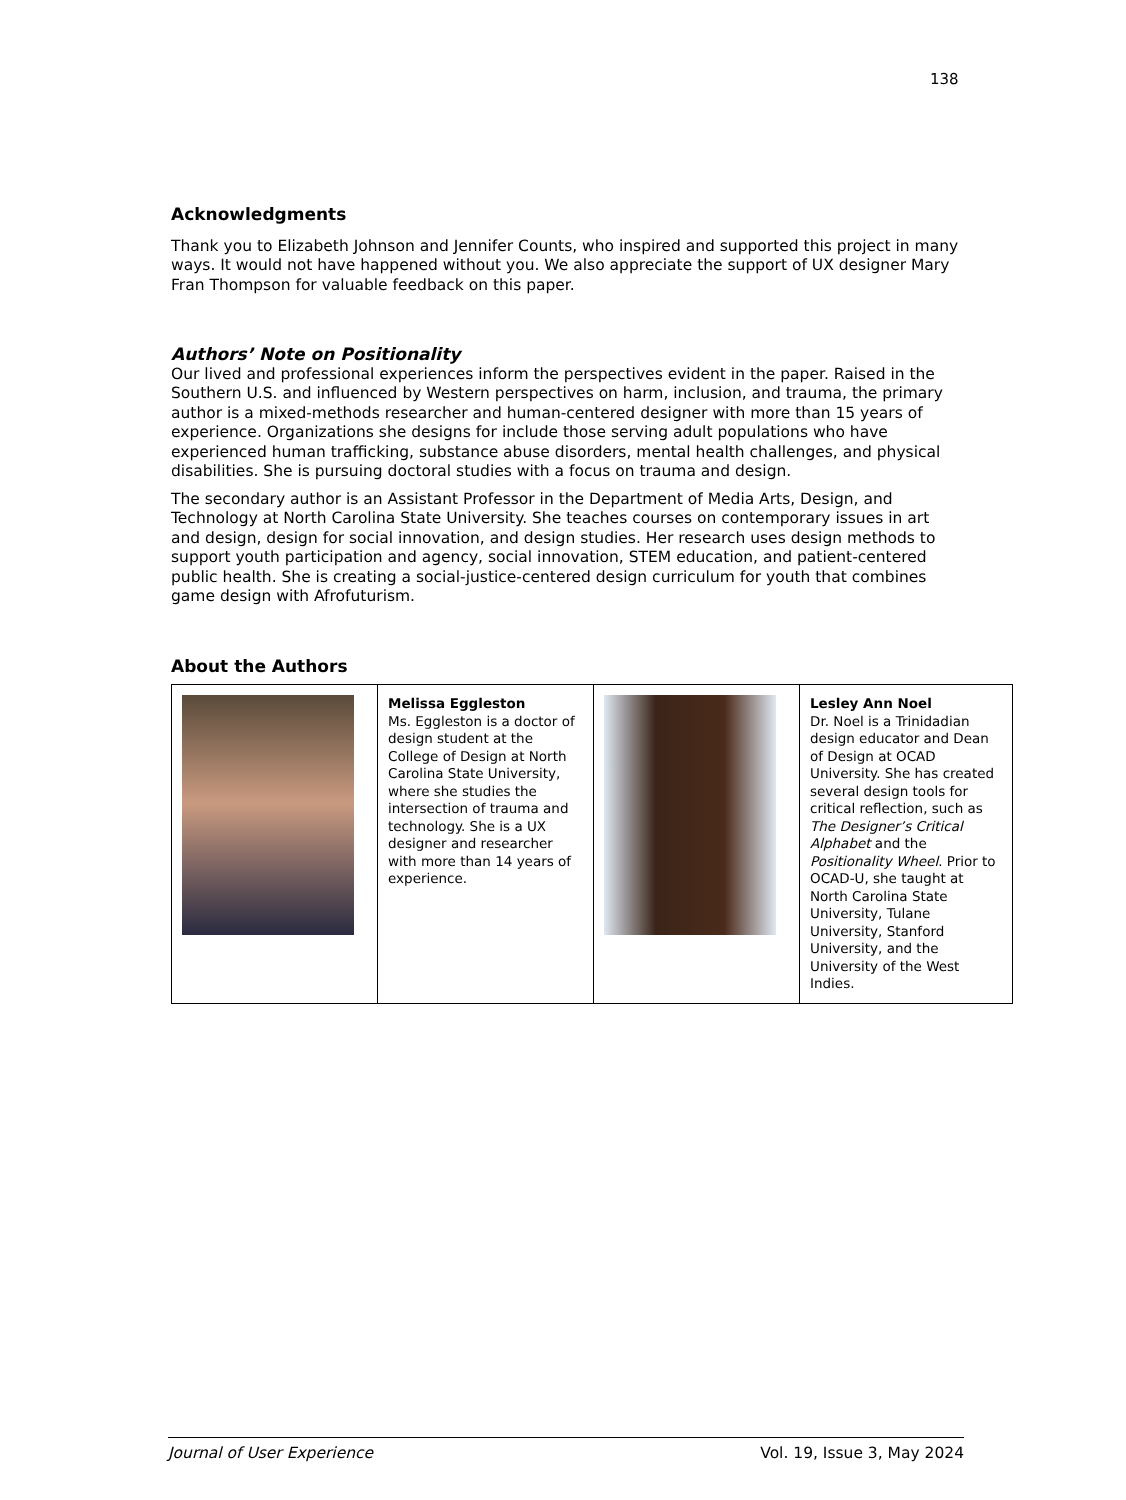138
Acknowledgments
Thank you to Elizabeth Johnson and Jennifer Counts, who inspired and supported this project in many ways. It would not have happened without you. We also appreciate the support of UX designer Mary Fran Thompson for valuable feedback on this paper.
Authors’ Note on Positionality
Our lived and professional experiences inform the perspectives evident in the paper. Raised in the Southern U.S. and influenced by Western perspectives on harm, inclusion, and trauma, the primary author is a mixed-methods researcher and human-centered designer with more than 15 years of experience. Organizations she designs for include those serving adult populations who have experienced human trafficking, substance abuse disorders, mental health challenges, and physical disabilities. She is pursuing doctoral studies with a focus on trauma and design.
The secondary author is an Assistant Professor in the Department of Media Arts, Design, and Technology at North Carolina State University. She teaches courses on contemporary issues in art and design, design for social innovation, and design studies. Her research uses design methods to support youth participation and agency, social innovation, STEM education, and patient-centered public health. She is creating a social-justice-centered design curriculum for youth that combines game design with Afrofuturism.
About the Authors
| | Melissa Eggleston Ms. Eggleston is a doctor of design student at the College of Design at North Carolina State University, where she studies the intersection of trauma and technology. She is a UX designer and researcher with more than 14 years of experience. | | Lesley Ann Noel Dr. Noel is a Trinidadian design educator and Dean of Design at OCAD University. She has created several design tools for critical reflection, such as The Designer’s Critical Alphabet and the Positionality Wheel . Prior to OCAD-U, she taught at North Carolina State University, Tulane University, Stanford University, and the University of the West Indies. |
Journal of User Experience Vol. 19, Issue 3, May 2024